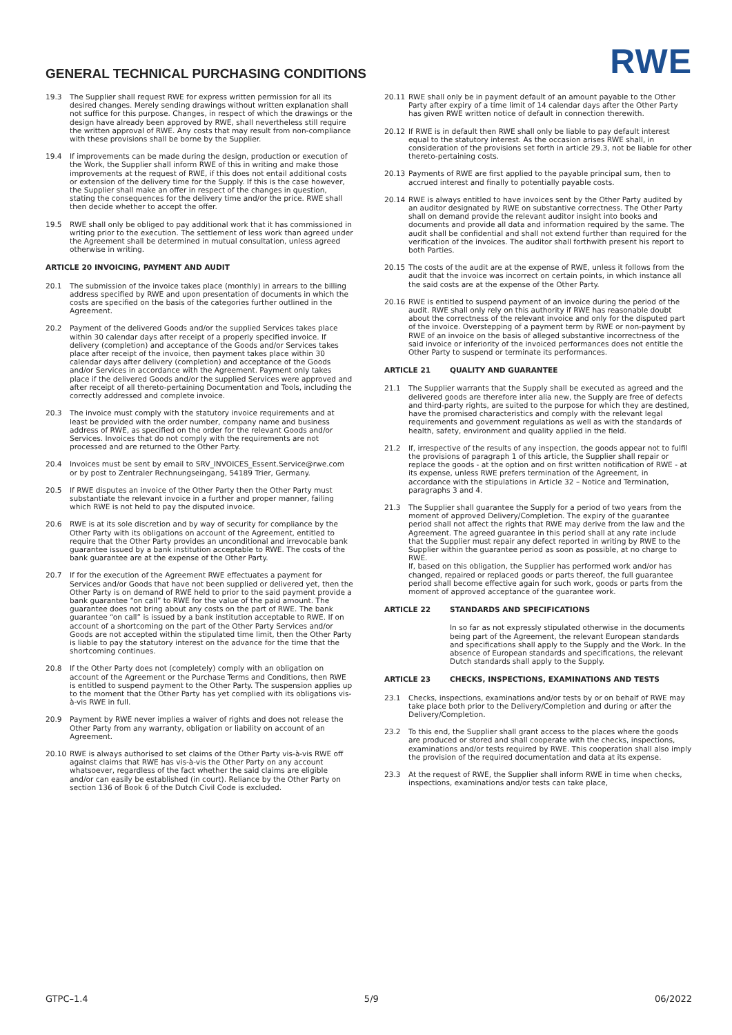GENERAL TECHNICAL PURCHASING CONDITIONS
RWE
19.3 The Supplier shall request RWE for express written permission for all its desired changes. Merely sending drawings without written explanation shall not suffice for this purpose. Changes, in respect of which the drawings or the design have already been approved by RWE, shall nevertheless still require the written approval of RWE. Any costs that may result from non-compliance with these provisions shall be borne by the Supplier.
19.4 If improvements can be made during the design, production or execution of the Work, the Supplier shall inform RWE of this in writing and make those improvements at the request of RWE, if this does not entail additional costs or extension of the delivery time for the Supply. If this is the case however, the Supplier shall make an offer in respect of the changes in question, stating the consequences for the delivery time and/or the price. RWE shall then decide whether to accept the offer.
19.5 RWE shall only be obliged to pay additional work that it has commissioned in writing prior to the execution. The settlement of less work than agreed under the Agreement shall be determined in mutual consultation, unless agreed otherwise in writing.
ARTICLE 20 INVOICING, PAYMENT AND AUDIT
20.1 The submission of the invoice takes place (monthly) in arrears to the billing address specified by RWE and upon presentation of documents in which the costs are specified on the basis of the categories further outlined in the Agreement.
20.2 Payment of the delivered Goods and/or the supplied Services takes place within 30 calendar days after receipt of a properly specified invoice. If delivery (completion) and acceptance of the Goods and/or Services takes place after receipt of the invoice, then payment takes place within 30 calendar days after delivery (completion) and acceptance of the Goods and/or Services in accordance with the Agreement. Payment only takes place if the delivered Goods and/or the supplied Services were approved and after receipt of all thereto-pertaining Documentation and Tools, including the correctly addressed and complete invoice.
20.3 The invoice must comply with the statutory invoice requirements and at least be provided with the order number, company name and business address of RWE, as specified on the order for the relevant Goods and/or Services. Invoices that do not comply with the requirements are not processed and are returned to the Other Party.
20.4 Invoices must be sent by email to SRV_INVOICES_Essent.Service@rwe.com or by post to Zentraler Rechnungseingang, 54189 Trier, Germany.
20.5 If RWE disputes an invoice of the Other Party then the Other Party must substantiate the relevant invoice in a further and proper manner, failing which RWE is not held to pay the disputed invoice.
20.6 RWE is at its sole discretion and by way of security for compliance by the Other Party with its obligations on account of the Agreement, entitled to require that the Other Party provides an unconditional and irrevocable bank guarantee issued by a bank institution acceptable to RWE. The costs of the bank guarantee are at the expense of the Other Party.
20.7 If for the execution of the Agreement RWE effectuates a payment for Services and/or Goods that have not been supplied or delivered yet, then the Other Party is on demand of RWE held to prior to the said payment provide a bank guarantee “on call” to RWE for the value of the paid amount. The guarantee does not bring about any costs on the part of RWE. The bank guarantee “on call” is issued by a bank institution acceptable to RWE. If on account of a shortcoming on the part of the Other Party Services and/or Goods are not accepted within the stipulated time limit, then the Other Party is liable to pay the statutory interest on the advance for the time that the shortcoming continues.
20.8 If the Other Party does not (completely) comply with an obligation on account of the Agreement or the Purchase Terms and Conditions, then RWE is entitled to suspend payment to the Other Party. The suspension applies up to the moment that the Other Party has yet complied with its obligations vis-à-vis RWE in full.
20.9 Payment by RWE never implies a waiver of rights and does not release the Other Party from any warranty, obligation or liability on account of an Agreement.
20.10 RWE is always authorised to set claims of the Other Party vis-à-vis RWE off against claims that RWE has vis-à-vis the Other Party on any account whatsoever, regardless of the fact whether the said claims are eligible and/or can easily be established (in court). Reliance by the Other Party on section 136 of Book 6 of the Dutch Civil Code is excluded.
20.11 RWE shall only be in payment default of an amount payable to the Other Party after expiry of a time limit of 14 calendar days after the Other Party has given RWE written notice of default in connection therewith.
20.12 If RWE is in default then RWE shall only be liable to pay default interest equal to the statutory interest. As the occasion arises RWE shall, in consideration of the provisions set forth in article 29.3, not be liable for other thereto-pertaining costs.
20.13 Payments of RWE are first applied to the payable principal sum, then to accrued interest and finally to potentially payable costs.
20.14 RWE is always entitled to have invoices sent by the Other Party audited by an auditor designated by RWE on substantive correctness. The Other Party shall on demand provide the relevant auditor insight into books and documents and provide all data and information required by the same. The audit shall be confidential and shall not extend further than required for the verification of the invoices. The auditor shall forthwith present his report to both Parties.
20.15 The costs of the audit are at the expense of RWE, unless it follows from the audit that the invoice was incorrect on certain points, in which instance all the said costs are at the expense of the Other Party.
20.16 RWE is entitled to suspend payment of an invoice during the period of the audit. RWE shall only rely on this authority if RWE has reasonable doubt about the correctness of the relevant invoice and only for the disputed part of the invoice. Overstepping of a payment term by RWE or non-payment by RWE of an invoice on the basis of alleged substantive incorrectness of the said invoice or inferiority of the invoiced performances does not entitle the Other Party to suspend or terminate its performances.
ARTICLE 21 QUALITY AND GUARANTEE
21.1 The Supplier warrants that the Supply shall be executed as agreed and the delivered goods are therefore inter alia new, the Supply are free of defects and third-party rights, are suited to the purpose for which they are destined, have the promised characteristics and comply with the relevant legal requirements and government regulations as well as with the standards of health, safety, environment and quality applied in the field.
21.2 If, irrespective of the results of any inspection, the goods appear not to fulfil the provisions of paragraph 1 of this article, the Supplier shall repair or replace the goods - at the option and on first written notification of RWE - at its expense, unless RWE prefers termination of the Agreement, in accordance with the stipulations in Article 32 – Notice and Termination, paragraphs 3 and 4.
21.3 The Supplier shall guarantee the Supply for a period of two years from the moment of approved Delivery/Completion. The expiry of the guarantee period shall not affect the rights that RWE may derive from the law and the Agreement. The agreed guarantee in this period shall at any rate include that the Supplier must repair any defect reported in writing by RWE to the Supplier within the guarantee period as soon as possible, at no charge to RWE.
If, based on this obligation, the Supplier has performed work and/or has changed, repaired or replaced goods or parts thereof, the full guarantee period shall become effective again for such work, goods or parts from the moment of approved acceptance of the guarantee work.
ARTICLE 22 STANDARDS AND SPECIFICATIONS
In so far as not expressly stipulated otherwise in the documents being part of the Agreement, the relevant European standards and specifications shall apply to the Supply and the Work. In the absence of European standards and specifications, the relevant Dutch standards shall apply to the Supply.
ARTICLE 23 CHECKS, INSPECTIONS, EXAMINATIONS AND TESTS
23.1 Checks, inspections, examinations and/or tests by or on behalf of RWE may take place both prior to the Delivery/Completion and during or after the Delivery/Completion.
23.2 To this end, the Supplier shall grant access to the places where the goods are produced or stored and shall cooperate with the checks, inspections, examinations and/or tests required by RWE. This cooperation shall also imply the provision of the required documentation and data at its expense.
23.3 At the request of RWE, the Supplier shall inform RWE in time when checks, inspections, examinations and/or tests can take place,
GTPC–1.4 5/9 06/2022